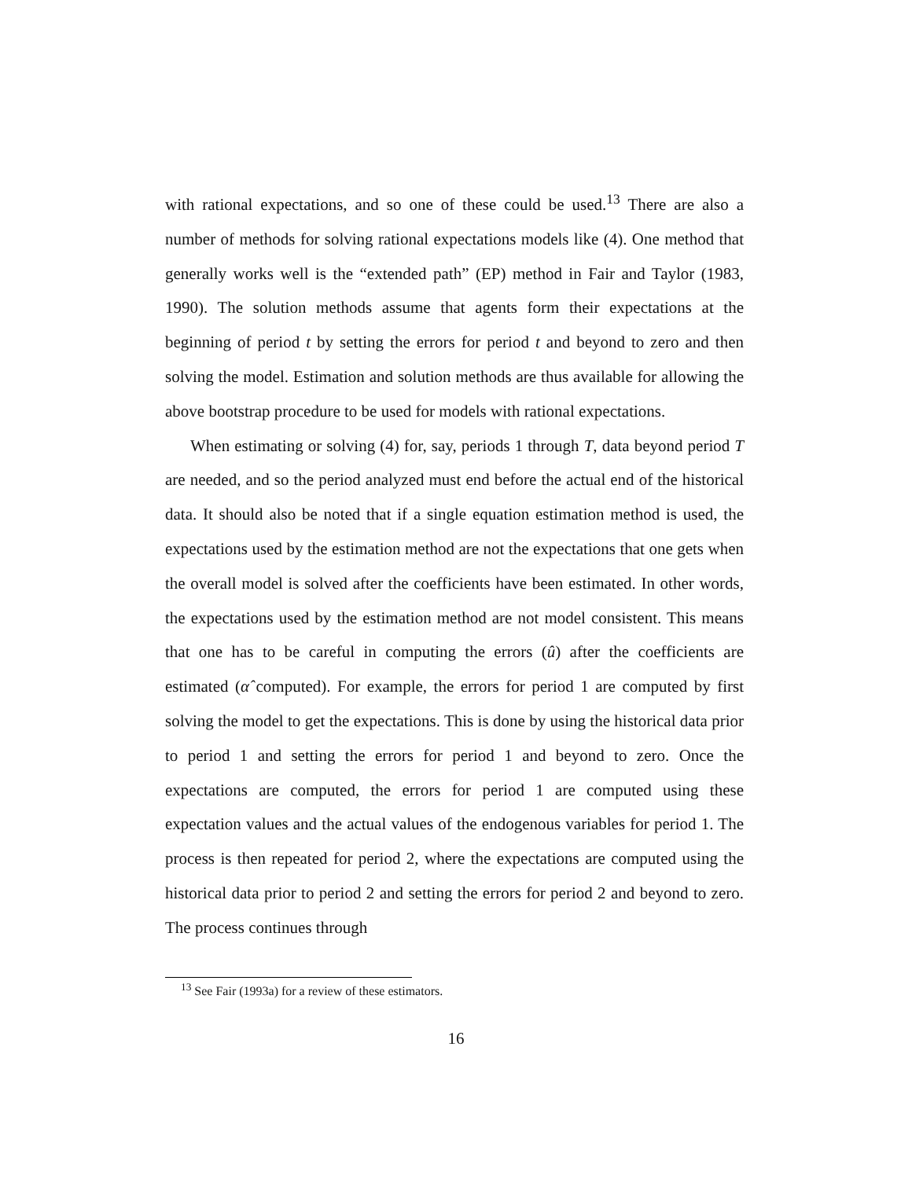with rational expectations, and so one of these could be used.<sup>13</sup> There are also a number of methods for solving rational expectations models like (4). One method that generally works well is the “extended path” (EP) method in Fair and Taylor (1983, 1990). The solution methods assume that agents form their expectations at the beginning of period t by setting the errors for period t and beyond to zero and then solving the model. Estimation and solution methods are thus available for allowing the above bootstrap procedure to be used for models with rational expectations.
When estimating or solving (4) for, say, periods 1 through T, data beyond period T are needed, and so the period analyzed must end before the actual end of the historical data. It should also be noted that if a single equation estimation method is used, the expectations used by the estimation method are not the expectations that one gets when the overall model is solved after the coefficients have been estimated. In other words, the expectations used by the estimation method are not model consistent. This means that one has to be careful in computing the errors (û) after the coefficients are estimated (α̂ computed). For example, the errors for period 1 are computed by first solving the model to get the expectations. This is done by using the historical data prior to period 1 and setting the errors for period 1 and beyond to zero. Once the expectations are computed, the errors for period 1 are computed using these expectation values and the actual values of the endogenous variables for period 1. The process is then repeated for period 2, where the expectations are computed using the historical data prior to period 2 and setting the errors for period 2 and beyond to zero. The process continues through
<sup>13</sup> See Fair (1993a) for a review of these estimators.
16